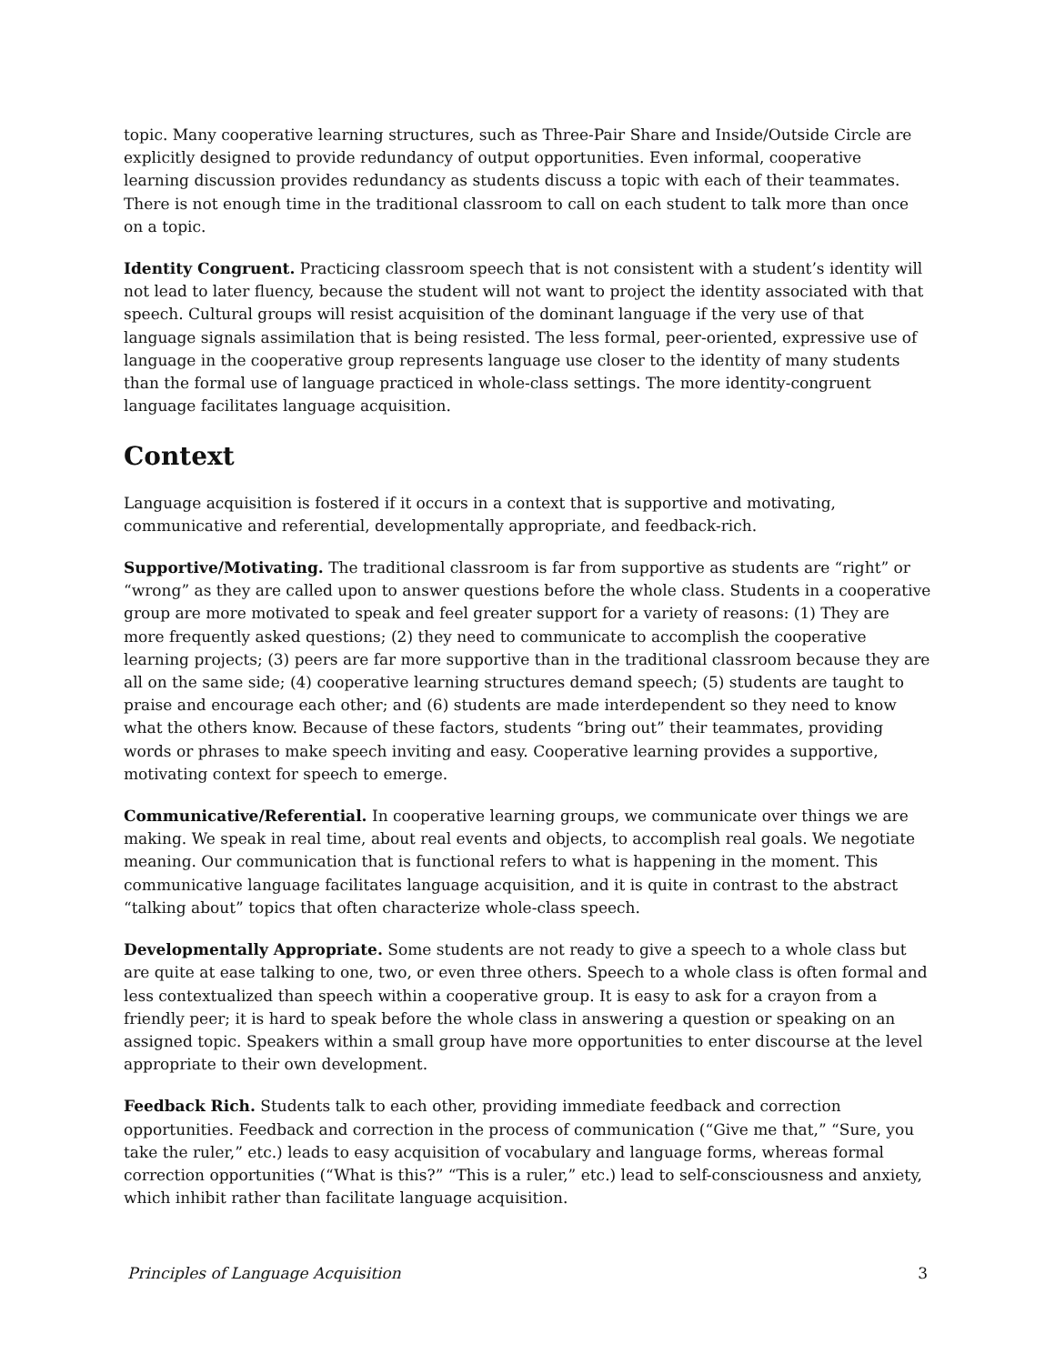topic. Many cooperative learning structures, such as Three-Pair Share and Inside/Outside Circle are explicitly designed to provide redundancy of output opportunities. Even informal, cooperative learning discussion provides redundancy as students discuss a topic with each of their teammates. There is not enough time in the traditional classroom to call on each student to talk more than once on a topic.
Identity Congruent. Practicing classroom speech that is not consistent with a student’s identity will not lead to later fluency, because the student will not want to project the identity associated with that speech. Cultural groups will resist acquisition of the dominant language if the very use of that language signals assimilation that is being resisted. The less formal, peer-oriented, expressive use of language in the cooperative group represents language use closer to the identity of many students than the formal use of language practiced in whole-class settings. The more identity-congruent language facilitates language acquisition.
Context
Language acquisition is fostered if it occurs in a context that is supportive and motivating, communicative and referential, developmentally appropriate, and feedback-rich.
Supportive/Motivating. The traditional classroom is far from supportive as students are “right” or “wrong” as they are called upon to answer questions before the whole class. Students in a cooperative group are more motivated to speak and feel greater support for a variety of reasons: (1) They are more frequently asked questions; (2) they need to communicate to accomplish the cooperative learning projects; (3) peers are far more supportive than in the traditional classroom because they are all on the same side; (4) cooperative learning structures demand speech; (5) students are taught to praise and encourage each other; and (6) students are made interdependent so they need to know what the others know. Because of these factors, students “bring out” their teammates, providing words or phrases to make speech inviting and easy. Cooperative learning provides a supportive, motivating context for speech to emerge.
Communicative/Referential. In cooperative learning groups, we communicate over things we are making. We speak in real time, about real events and objects, to accomplish real goals. We negotiate meaning. Our communication that is functional refers to what is happening in the moment. This communicative language facilitates language acquisition, and it is quite in contrast to the abstract “talking about” topics that often characterize whole-class speech.
Developmentally Appropriate. Some students are not ready to give a speech to a whole class but are quite at ease talking to one, two, or even three others. Speech to a whole class is often formal and less contextualized than speech within a cooperative group. It is easy to ask for a crayon from a friendly peer; it is hard to speak before the whole class in answering a question or speaking on an assigned topic. Speakers within a small group have more opportunities to enter discourse at the level appropriate to their own development.
Feedback Rich. Students talk to each other, providing immediate feedback and correction opportunities. Feedback and correction in the process of communication (“Give me that,” “Sure, you take the ruler,” etc.) leads to easy acquisition of vocabulary and language forms, whereas formal correction opportunities (“What is this?” “This is a ruler,” etc.) lead to self-consciousness and anxiety, which inhibit rather than facilitate language acquisition.
Principles of Language Acquisition 3